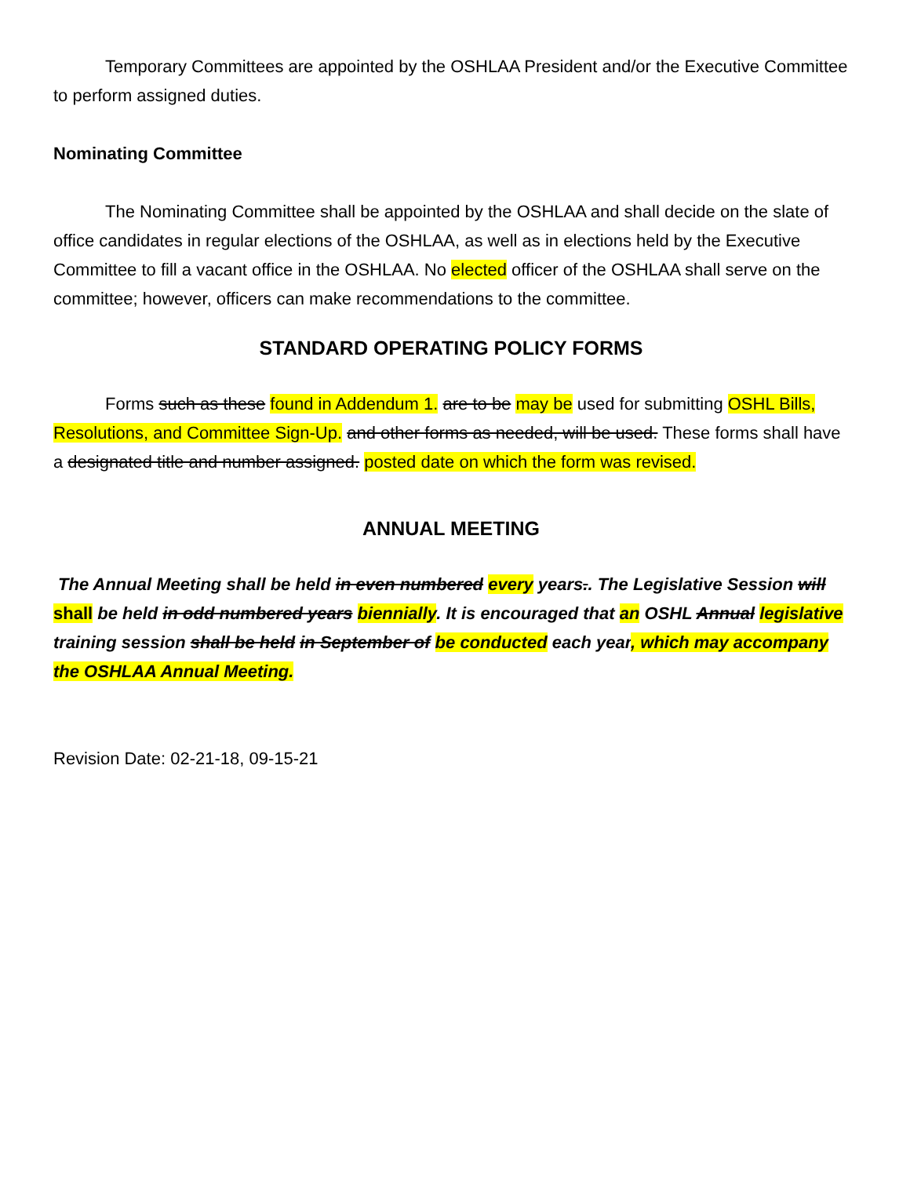Temporary Committees are appointed by the OSHLAA President and/or the Executive Committee to perform assigned duties.
Nominating Committee
The Nominating Committee shall be appointed by the OSHLAA and shall decide on the slate of office candidates in regular elections of the OSHLAA, as well as in elections held by the Executive Committee to fill a vacant office in the OSHLAA. No elected officer of the OSHLAA shall serve on the committee; however, officers can make recommendations to the committee.
STANDARD OPERATING POLICY FORMS
Forms such as these found in Addendum 1. are to be may be used for submitting OSHL Bills, Resolutions, and Committee Sign-Up. and other forms as needed, will be used. These forms shall have a designated title and number assigned. posted date on which the form was revised.
ANNUAL MEETING
The Annual Meeting shall be held in even numbered every years.. The Legislative Session will shall be held in odd numbered years biennially. It is encouraged that an OSHL Annual legislative training session shall be held in September of be conducted each year, which may accompany the OSHLAA Annual Meeting.
Revision Date: 02-21-18, 09-15-21